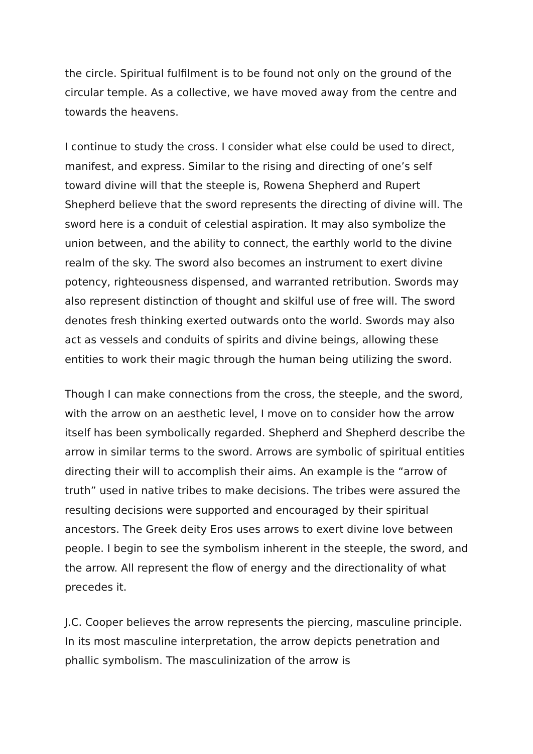the circle. Spiritual fulfilment is to be found not only on the ground of the circular temple. As a collective, we have moved away from the centre and towards the heavens.
I continue to study the cross. I consider what else could be used to direct, manifest, and express. Similar to the rising and directing of one’s self toward divine will that the steeple is, Rowena Shepherd and Rupert Shepherd believe that the sword represents the directing of divine will. The sword here is a conduit of celestial aspiration. It may also symbolize the union between, and the ability to connect, the earthly world to the divine realm of the sky. The sword also becomes an instrument to exert divine potency, righteousness dispensed, and warranted retribution. Swords may also represent distinction of thought and skilful use of free will. The sword denotes fresh thinking exerted outwards onto the world. Swords may also act as vessels and conduits of spirits and divine beings, allowing these entities to work their magic through the human being utilizing the sword.
Though I can make connections from the cross, the steeple, and the sword, with the arrow on an aesthetic level, I move on to consider how the arrow itself has been symbolically regarded. Shepherd and Shepherd describe the arrow in similar terms to the sword. Arrows are symbolic of spiritual entities directing their will to accomplish their aims. An example is the “arrow of truth” used in native tribes to make decisions. The tribes were assured the resulting decisions were supported and encouraged by their spiritual ancestors. The Greek deity Eros uses arrows to exert divine love between people. I begin to see the symbolism inherent in the steeple, the sword, and the arrow. All represent the flow of energy and the directionality of what precedes it.
J.C. Cooper believes the arrow represents the piercing, masculine principle. In its most masculine interpretation, the arrow depicts penetration and phallic symbolism. The masculinization of the arrow is